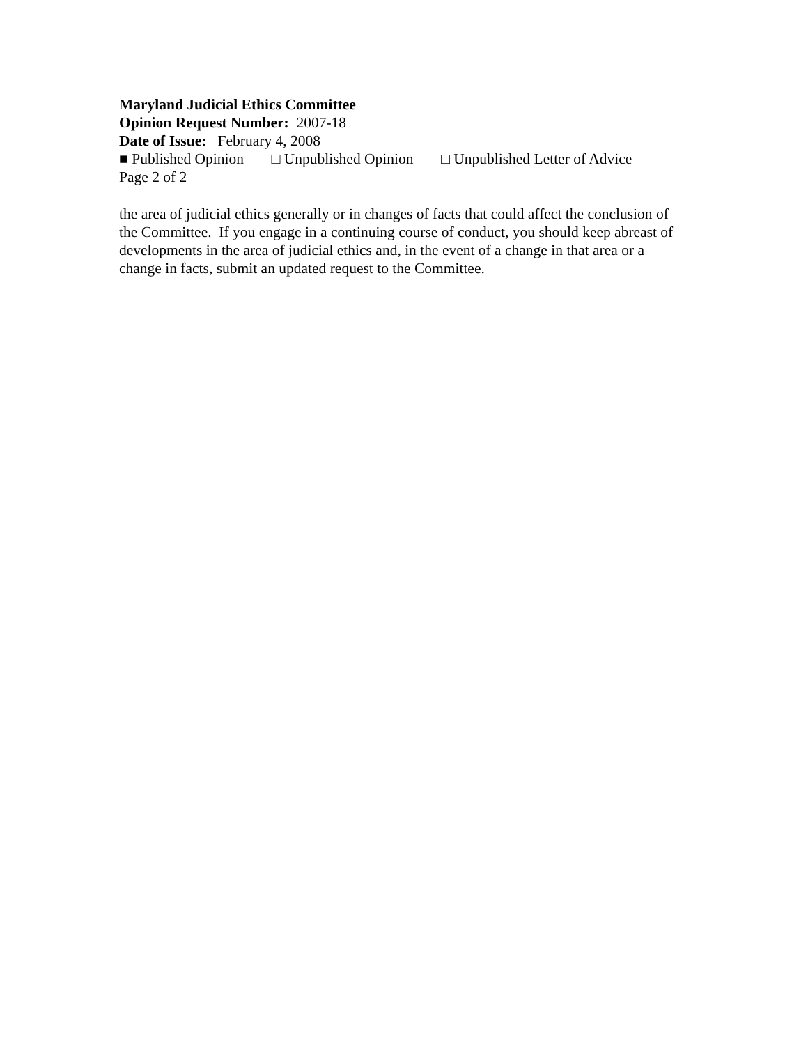Maryland Judicial Ethics Committee
Opinion Request Number: 2007-18
Date of Issue: February 4, 2008
■ Published Opinion □ Unpublished Opinion □ Unpublished Letter of Advice
Page 2 of 2
the area of judicial ethics generally or in changes of facts that could affect the conclusion of the Committee. If you engage in a continuing course of conduct, you should keep abreast of developments in the area of judicial ethics and, in the event of a change in that area or a change in facts, submit an updated request to the Committee.